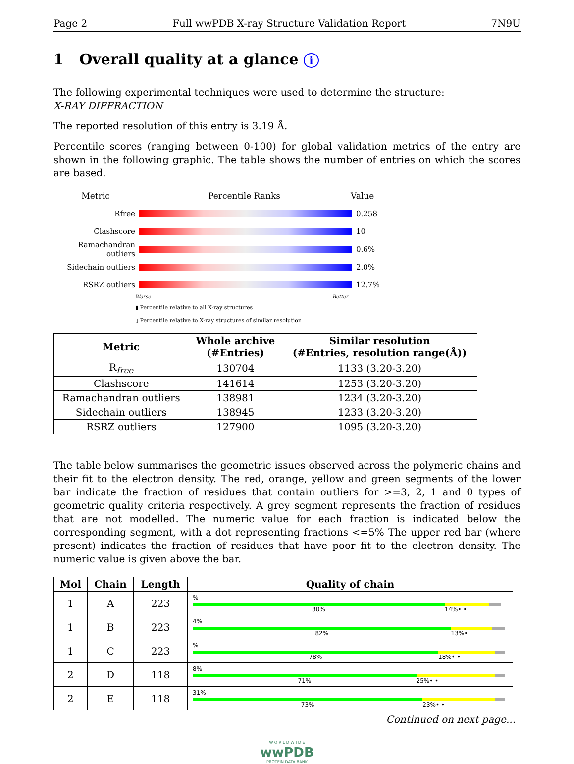Page 2 Full wwPDB X-ray Structure Validation Report 7N9U
1 Overall quality at a glance i
The following experimental techniques were used to determine the structure:
X-RAY DIFFRACTION
The reported resolution of this entry is 3.19 Å.
Percentile scores (ranging between 0-100) for global validation metrics of the entry are shown in the following graphic. The table shows the number of entries on which the scores are based.
Metric Percentile Ranks Value
Rfree 0.258
Clashscore 10
Ramachandran outliers
0.6%
Sidechain outliers 2.0%
RSRZ outliers 12.7%
Worse Better
▮ Percentile relative to all X-ray structures
▯ Percentile relative to X-ray structures of similar resolution
| Metric | Whole archive (#Entries) | Similar resolution (#Entries, resolution range(Å)) |
| --- | --- | --- |
| R<sub>free</sub> | 130704 | 1133 (3.20-3.20) |
| Clashscore | 141614 | 1253 (3.20-3.20) |
| Ramachandran outliers | 138981 | 1234 (3.20-3.20) |
| Sidechain outliers | 138945 | 1233 (3.20-3.20) |
| RSRZ outliers | 127900 | 1095 (3.20-3.20) |
The table below summarises the geometric issues observed across the polymeric chains and their fit to the electron density. The red, orange, yellow and green segments of the lower bar indicate the fraction of residues that contain outliers for >=3, 2, 1 and 0 types of geometric quality criteria respectively. A grey segment represents the fraction of residues that are not modelled. The numeric value for each fraction is indicated below the corresponding segment, with a dot representing fractions <=5% The upper red bar (where present) indicates the fraction of residues that have poor fit to the electron density. The numeric value is given above the bar.
| Mol | Chain | Length | Quality of chain |
| --- | --- | --- | --- |
| 1 | A | 223 | % 80% 14% • • |
| 1 | B | 223 | 4% 82% 13% • |
| 1 | C | 223 | % 78% 18% • • |
| 2 | D | 118 | 8% 71% 25% • • |
| 2 | E | 118 | 31% 73% 23% • • |
Continued on next page...
W O R L D W I D E
wwPDB
PROTEIN DATA BANK